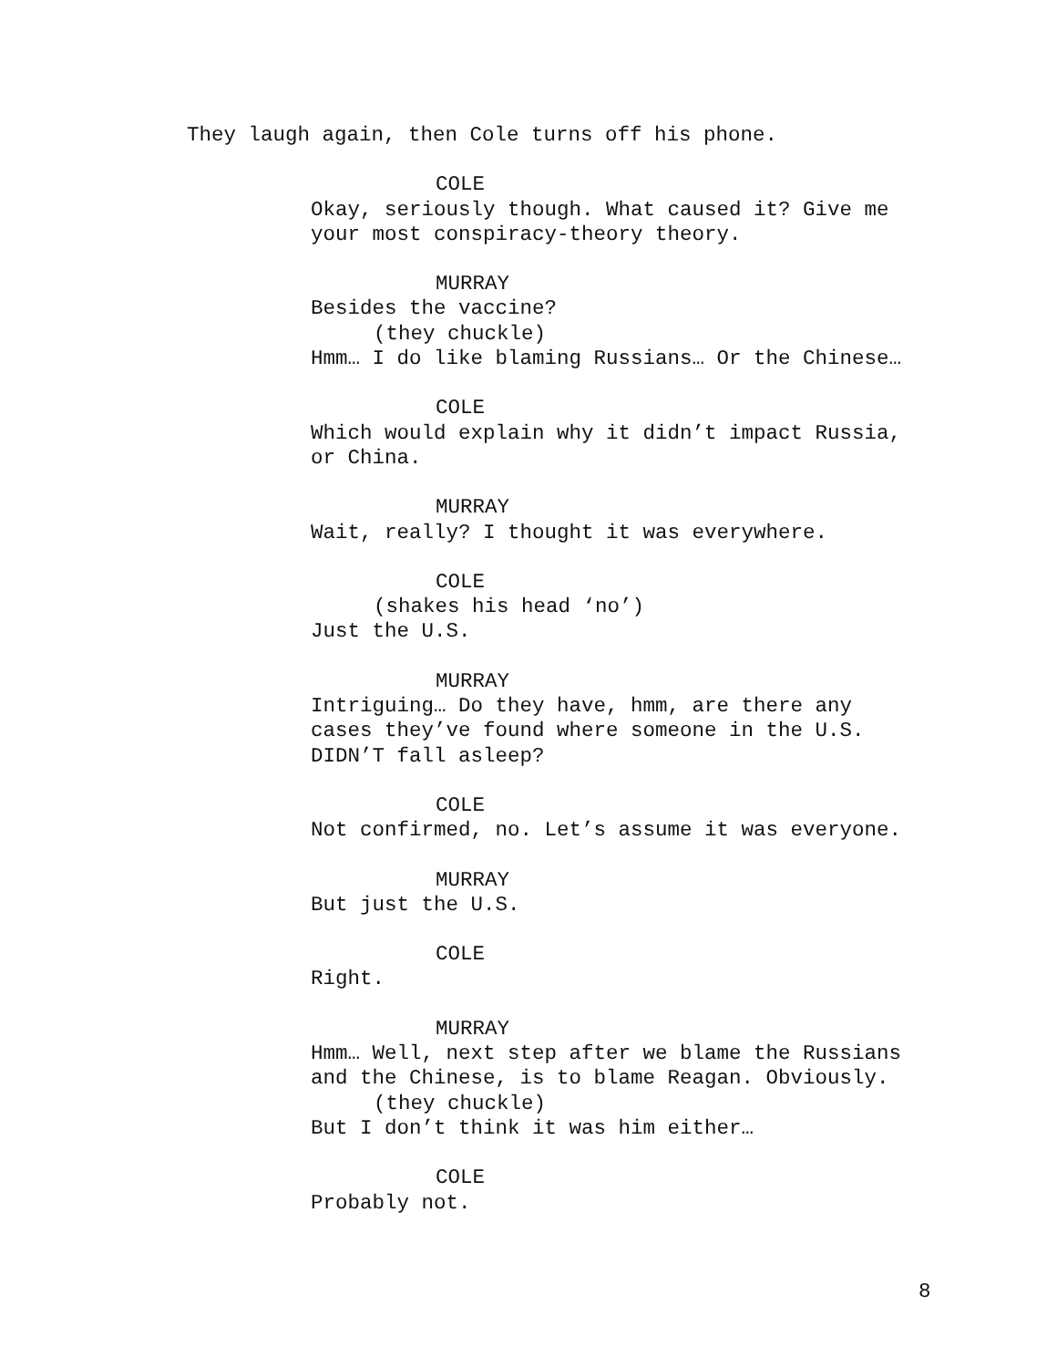They laugh again, then Cole turns off his phone.
COLE
Okay, seriously though. What caused it? Give me your most conspiracy-theory theory.
MURRAY
Besides the vaccine?
(they chuckle)
Hmm… I do like blaming Russians… Or the Chinese…
COLE
Which would explain why it didn’t impact Russia, or China.
MURRAY
Wait, really? I thought it was everywhere.
COLE
(shakes his head ‘no’)
Just the U.S.
MURRAY
Intriguing… Do they have, hmm, are there any cases they’ve found where someone in the U.S. DIDN’T fall asleep?
COLE
Not confirmed, no. Let’s assume it was everyone.
MURRAY
But just the U.S.
COLE
Right.
MURRAY
Hmm… Well, next step after we blame the Russians and the Chinese, is to blame Reagan. Obviously.
(they chuckle)
But I don’t think it was him either…
COLE
Probably not.
8